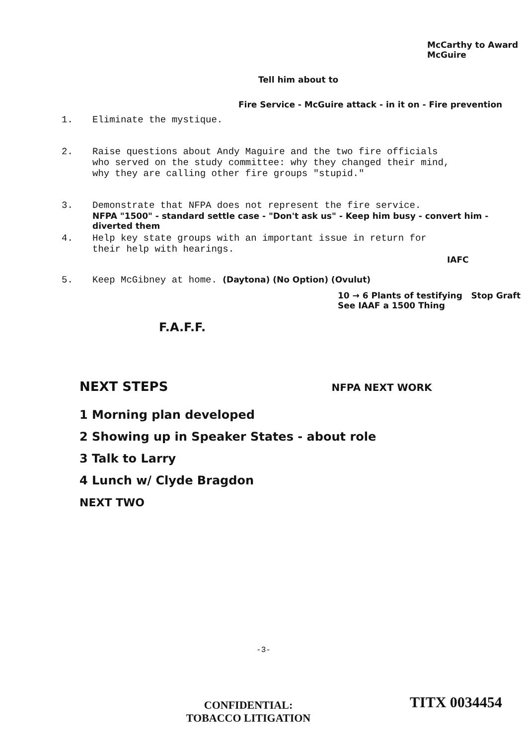McCarthy to Award McGuire
Tell him about to
Fire Service - McGuire attack - in it on - Fire prevention
1. Eliminate the mystique.
2. Raise questions about Andy Maguire and the two fire officials who served on the study committee: why they changed their mind, why they are calling other fire groups "stupid."
3. Demonstrate that NFPA does not represent the fire service.
NFPA "1500" - standard settle case - "Don't ask us" - Keep him busy - convert him - diverted them
4. Help key state groups with an important issue in return for their help with hearings.
IAFC
5. Keep McGibney at home. (Daytona) (No Option) (Ovulut)
10 → 6 Plants of testifying Stop Graft See IAAF a 1500 Thing
F.A.F.F.
NEXT STEPS NFPA NEXT WORK
1 Morning plan developed
2 Showing up in Speaker States - about role
3 Talk to Larry
4 Lunch w/ Clyde Bragdon
NEXT TWO
-3-
CONFIDENTIAL:
TOBACCO LITIGATION
TITX 0034454